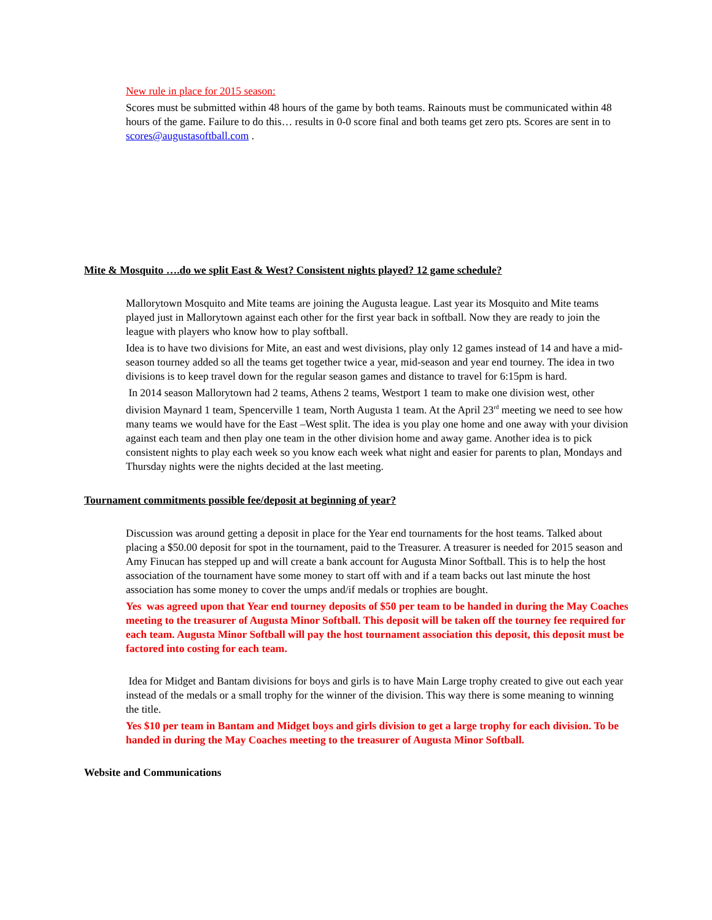New rule in place for 2015 season:
Scores must be submitted within 48 hours of the game by both teams. Rainouts must be communicated within 48 hours of the game. Failure to do this… results in 0-0 score final and both teams get zero pts. Scores are sent in to scores@augustasoftball.com .
Mite & Mosquito ….do we split East & West? Consistent nights played? 12 game schedule?
Mallorytown Mosquito and Mite teams are joining the Augusta league. Last year its Mosquito and Mite teams played just in Mallorytown against each other for the first year back in softball. Now they are ready to join the league with players who know how to play softball.
Idea is to have two divisions for Mite, an east and west divisions, play only 12 games instead of 14 and have a mid-season tourney added so all the teams get together twice a year, mid-season and year end tourney. The idea in two divisions is to keep travel down for the regular season games and distance to travel for 6:15pm is hard.
In 2014 season Mallorytown had 2 teams, Athens 2 teams, Westport 1 team to make one division west, other division Maynard 1 team, Spencerville 1 team, North Augusta 1 team. At the April 23<sup>rd</sup> meeting we need to see how many teams we would have for the East –West split. The idea is you play one home and one away with your division against each team and then play one team in the other division home and away game. Another idea is to pick consistent nights to play each week so you know each week what night and easier for parents to plan, Mondays and Thursday nights were the nights decided at the last meeting.
Tournament commitments possible fee/deposit at beginning of year?
Discussion was around getting a deposit in place for the Year end tournaments for the host teams. Talked about placing a $50.00 deposit for spot in the tournament, paid to the Treasurer. A treasurer is needed for 2015 season and Amy Finucan has stepped up and will create a bank account for Augusta Minor Softball. This is to help the host association of the tournament have some money to start off with and if a team backs out last minute the host association has some money to cover the umps and/if medals or trophies are bought.
Yes was agreed upon that Year end tourney deposits of $50 per team to be handed in during the May Coaches meeting to the treasurer of Augusta Minor Softball. This deposit will be taken off the tourney fee required for each team. Augusta Minor Softball will pay the host tournament association this deposit, this deposit must be factored into costing for each team.
Idea for Midget and Bantam divisions for boys and girls is to have Main Large trophy created to give out each year instead of the medals or a small trophy for the winner of the division. This way there is some meaning to winning the title.
Yes $10 per team in Bantam and Midget boys and girls division to get a large trophy for each division. To be handed in during the May Coaches meeting to the treasurer of Augusta Minor Softball.
Website and Communications